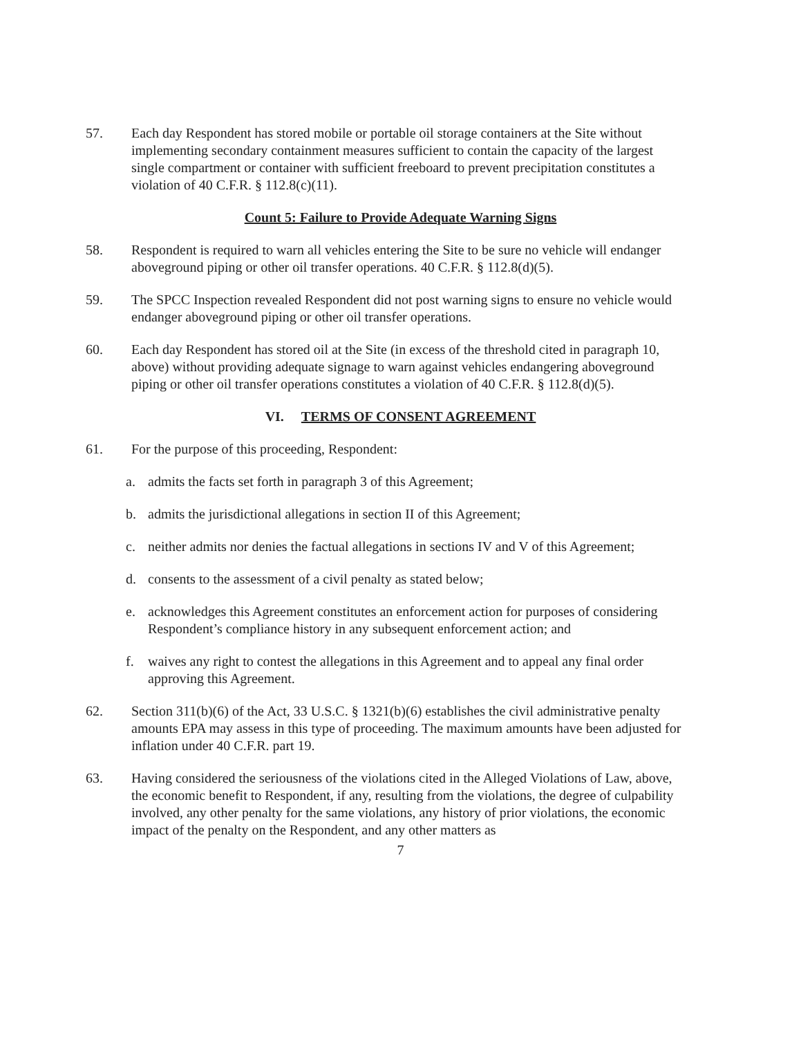57. Each day Respondent has stored mobile or portable oil storage containers at the Site without implementing secondary containment measures sufficient to contain the capacity of the largest single compartment or container with sufficient freeboard to prevent precipitation constitutes a violation of 40 C.F.R. § 112.8(c)(11).
Count 5: Failure to Provide Adequate Warning Signs
58. Respondent is required to warn all vehicles entering the Site to be sure no vehicle will endanger aboveground piping or other oil transfer operations. 40 C.F.R. § 112.8(d)(5).
59. The SPCC Inspection revealed Respondent did not post warning signs to ensure no vehicle would endanger aboveground piping or other oil transfer operations.
60. Each day Respondent has stored oil at the Site (in excess of the threshold cited in paragraph 10, above) without providing adequate signage to warn against vehicles endangering aboveground piping or other oil transfer operations constitutes a violation of 40 C.F.R. § 112.8(d)(5).
VI. TERMS OF CONSENT AGREEMENT
61. For the purpose of this proceeding, Respondent:
a. admits the facts set forth in paragraph 3 of this Agreement;
b. admits the jurisdictional allegations in section II of this Agreement;
c. neither admits nor denies the factual allegations in sections IV and V of this Agreement;
d. consents to the assessment of a civil penalty as stated below;
e. acknowledges this Agreement constitutes an enforcement action for purposes of considering Respondent’s compliance history in any subsequent enforcement action; and
f. waives any right to contest the allegations in this Agreement and to appeal any final order approving this Agreement.
62. Section 311(b)(6) of the Act, 33 U.S.C. § 1321(b)(6) establishes the civil administrative penalty amounts EPA may assess in this type of proceeding. The maximum amounts have been adjusted for inflation under 40 C.F.R. part 19.
63. Having considered the seriousness of the violations cited in the Alleged Violations of Law, above, the economic benefit to Respondent, if any, resulting from the violations, the degree of culpability involved, any other penalty for the same violations, any history of prior violations, the economic impact of the penalty on the Respondent, and any other matters as
7